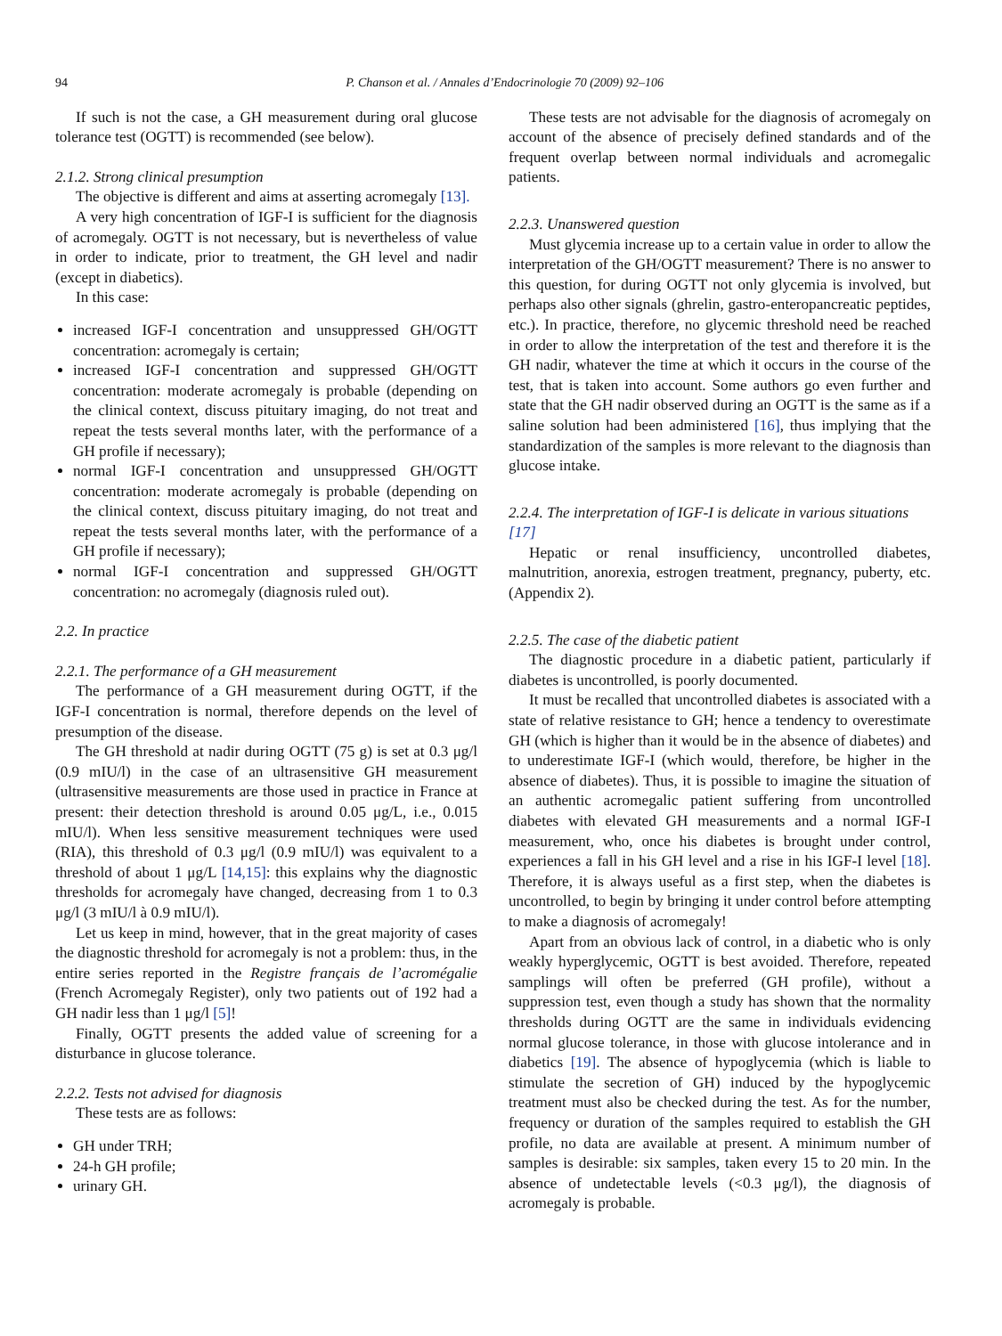94 P. Chanson et al. / Annales d’Endocrinologie 70 (2009) 92–106
If such is not the case, a GH measurement during oral glucose tolerance test (OGTT) is recommended (see below).
2.1.2. Strong clinical presumption
The objective is different and aims at asserting acromegaly [13].
A very high concentration of IGF-I is sufficient for the diagnosis of acromegaly. OGTT is not necessary, but is nevertheless of value in order to indicate, prior to treatment, the GH level and nadir (except in diabetics).
In this case:
increased IGF-I concentration and unsuppressed GH/OGTT concentration: acromegaly is certain;
increased IGF-I concentration and suppressed GH/OGTT concentration: moderate acromegaly is probable (depending on the clinical context, discuss pituitary imaging, do not treat and repeat the tests several months later, with the performance of a GH profile if necessary);
normal IGF-I concentration and unsuppressed GH/OGTT concentration: moderate acromegaly is probable (depending on the clinical context, discuss pituitary imaging, do not treat and repeat the tests several months later, with the performance of a GH profile if necessary);
normal IGF-I concentration and suppressed GH/OGTT concentration: no acromegaly (diagnosis ruled out).
2.2. In practice
2.2.1. The performance of a GH measurement
The performance of a GH measurement during OGTT, if the IGF-I concentration is normal, therefore depends on the level of presumption of the disease.
The GH threshold at nadir during OGTT (75 g) is set at 0.3 μg/l (0.9 mIU/l) in the case of an ultrasensitive GH measurement (ultrasensitive measurements are those used in practice in France at present: their detection threshold is around 0.05 μg/L, i.e., 0.015 mIU/l). When less sensitive measurement techniques were used (RIA), this threshold of 0.3 μg/l (0.9 mIU/l) was equivalent to a threshold of about 1 μg/L [14,15]: this explains why the diagnostic thresholds for acromegaly have changed, decreasing from 1 to 0.3 μg/l (3 mIU/l à 0.9 mIU/l).
Let us keep in mind, however, that in the great majority of cases the diagnostic threshold for acromegaly is not a problem: thus, in the entire series reported in the Registre français de l’acromégalie (French Acromegaly Register), only two patients out of 192 had a GH nadir less than 1 μg/l [5]!
Finally, OGTT presents the added value of screening for a disturbance in glucose tolerance.
2.2.2. Tests not advised for diagnosis
These tests are as follows:
GH under TRH;
24-h GH profile;
urinary GH.
These tests are not advisable for the diagnosis of acromegaly on account of the absence of precisely defined standards and of the frequent overlap between normal individuals and acromegalic patients.
2.2.3. Unanswered question
Must glycemia increase up to a certain value in order to allow the interpretation of the GH/OGTT measurement? There is no answer to this question, for during OGTT not only glycemia is involved, but perhaps also other signals (ghrelin, gastro-enteropancreatic peptides, etc.). In practice, therefore, no glycemic threshold need be reached in order to allow the interpretation of the test and therefore it is the GH nadir, whatever the time at which it occurs in the course of the test, that is taken into account. Some authors go even further and state that the GH nadir observed during an OGTT is the same as if a saline solution had been administered [16], thus implying that the standardization of the samples is more relevant to the diagnosis than glucose intake.
2.2.4. The interpretation of IGF-I is delicate in various situations [17]
Hepatic or renal insufficiency, uncontrolled diabetes, malnutrition, anorexia, estrogen treatment, pregnancy, puberty, etc. (Appendix 2).
2.2.5. The case of the diabetic patient
The diagnostic procedure in a diabetic patient, particularly if diabetes is uncontrolled, is poorly documented.
It must be recalled that uncontrolled diabetes is associated with a state of relative resistance to GH; hence a tendency to overestimate GH (which is higher than it would be in the absence of diabetes) and to underestimate IGF-I (which would, therefore, be higher in the absence of diabetes). Thus, it is possible to imagine the situation of an authentic acromegalic patient suffering from uncontrolled diabetes with elevated GH measurements and a normal IGF-I measurement, who, once his diabetes is brought under control, experiences a fall in his GH level and a rise in his IGF-I level [18]. Therefore, it is always useful as a first step, when the diabetes is uncontrolled, to begin by bringing it under control before attempting to make a diagnosis of acromegaly!
Apart from an obvious lack of control, in a diabetic who is only weakly hyperglycemic, OGTT is best avoided. Therefore, repeated samplings will often be preferred (GH profile), without a suppression test, even though a study has shown that the normality thresholds during OGTT are the same in individuals evidencing normal glucose tolerance, in those with glucose intolerance and in diabetics [19]. The absence of hypoglycemia (which is liable to stimulate the secretion of GH) induced by the hypoglycemic treatment must also be checked during the test. As for the number, frequency or duration of the samples required to establish the GH profile, no data are available at present. A minimum number of samples is desirable: six samples, taken every 15 to 20 min. In the absence of undetectable levels (<0.3 μg/l), the diagnosis of acromegaly is probable.